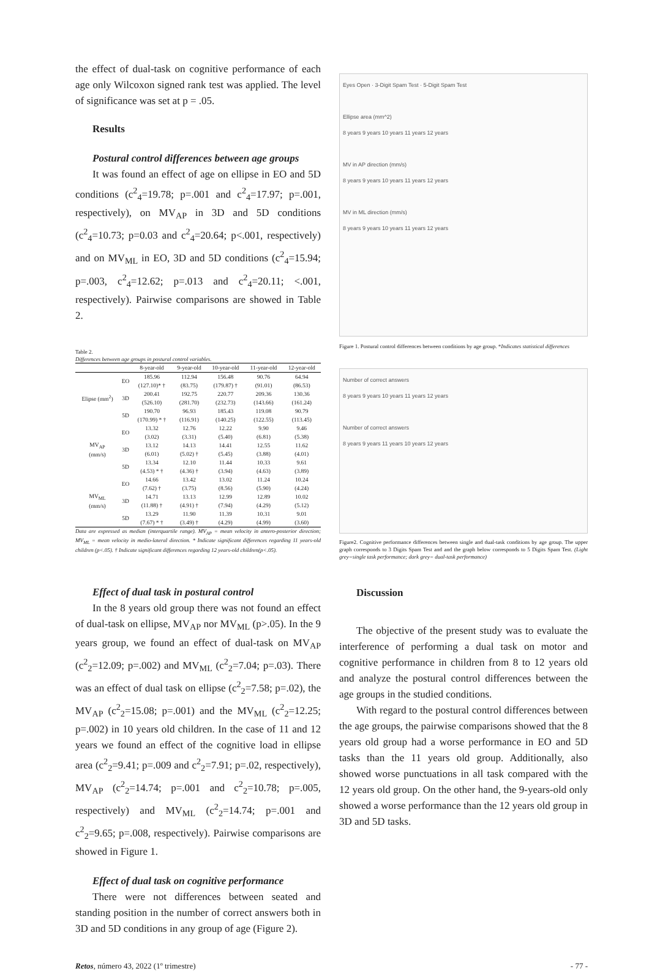the effect of dual-task on cognitive performance of each age only Wilcoxon signed rank test was applied. The level of significance was set at p = .05.
Results
Postural control differences between age groups
It was found an effect of age on ellipse in EO and 5D conditions (c<sup>2</sup><sub>4</sub>=19.78; p=.001 and c<sup>2</sup><sub>4</sub>=17.97; p=.001, respectively), on MV<sub>AP</sub> in 3D and 5D conditions (c<sup>2</sup><sub>4</sub>=10.73; p=0.03 and c<sup>2</sup><sub>4</sub>=20.64; p<.001, respectively) and on MV<sub>ML</sub> in EO, 3D and 5D conditions (c<sup>2</sup><sub>4</sub>=15.94; p=.003, c<sup>2</sup><sub>4</sub>=12.62; p=.013 and c<sup>2</sup><sub>4</sub>=20.11; <.001, respectively). Pairwise comparisons are showed in Table 2.
Table 2.
Differences between age groups in postural control variables.
| | | 8-year-old | 9-year-old | 10-year-old | 11-year-old | 12-year-old |
| --- | --- | --- | --- | --- | --- | --- |
| Elipse (mm<sup>2</sup>) | EO | 185.96 | 112.94 | 156.48 | 90.76 | 64.94 |
| | | (127.10)* † | (83.75) | (179.87) † | (91.01) | (86.53) |
| | 3D | 200.41 | 192.75 | 220.77 | 209.36 | 130.36 |
| | | (526.10) | (281.70) | (232.73) | (143.66) | (161.24) |
| | 5D | 190.70 | 96.93 | 185.43 | 119.08 | 90.79 |
| | | (170.99) * † | (116.91) | (140.25) | (122.55) | (113.45) |
| MV<sub>AP</sub> (mm/s) | EO | 13.32 | 12.76 | 12.22 | 9.90 | 9.46 |
| | | (3.02) | (3.31) | (5.40) | (6.81) | (5.38) |
| | 3D | 13.12 | 14.13 | 14.41 | 12.55 | 11.62 |
| | | (6.01) | (5.02) † | (5.45) | (3.88) | (4.01) |
| | 5D | 13.34 | 12.10 | 11.44 | 10.33 | 9.61 |
| | | (4.53) * † | (4.36) † | (3.94) | (4.63) | (3.89) |
| MV<sub>ML</sub> (mm/s) | EO | 14.66 | 13.42 | 13.02 | 11.24 | 10.24 |
| | | (7.62) † | (3.75) | (8.56) | (5.90) | (4.24) |
| | 3D | 14.71 | 13.13 | 12.99 | 12.89 | 10.02 |
| | | (11.88) † | (4.91) † | (7.94) | (4.29) | (5.12) |
| | 5D | 13.29 | 11.90 | 11.39 | 10.31 | 9.01 |
| | | (7.67) * † | (3.49) † | (4.29) | (4.99) | (3.60) |
Data are expressed as median (interquartile range). MV<sub>AP</sub> = mean velocity in antero-posterior direction; MV<sub>ML</sub> = mean velocity in medio-lateral direction. * Indicate significant differences regarding 11 years-old children (p<.05). † Indicate significant differences regarding 12 years-old children(p<.05).
Effect of dual task in postural control
In the 8 years old group there was not found an effect of dual-task on ellipse, MV<sub>AP</sub> nor MV<sub>ML</sub> (p>.05). In the 9 years group, we found an effect of dual-task on MV<sub>AP</sub> (c<sup>2</sup><sub>2</sub>=12.09; p=.002) and MV<sub>ML</sub> (c<sup>2</sup><sub>2</sub>=7.04; p=.03). There was an effect of dual task on ellipse (c<sup>2</sup><sub>2</sub>=7.58; p=.02), the MV<sub>AP</sub> (c<sup>2</sup><sub>2</sub>=15.08; p=.001) and the MV<sub>ML</sub> (c<sup>2</sup><sub>2</sub>=12.25; p=.002) in 10 years old children. In the case of 11 and 12 years we found an effect of the cognitive load in ellipse area (c<sup>2</sup><sub>2</sub>=9.41; p=.009 and c<sup>2</sup><sub>2</sub>=7.91; p=.02, respectively), MV<sub>AP</sub> (c<sup>2</sup><sub>2</sub>=14.74; p=.001 and c<sup>2</sup><sub>2</sub>=10.78; p=.005, respectively) and MV<sub>ML</sub> (c<sup>2</sup><sub>2</sub>=14.74; p=.001 and c<sup>2</sup><sub>2</sub>=9.65; p=.008, respectively). Pairwise comparisons are showed in Figure 1.
Effect of dual task on cognitive performance
There were not differences between seated and standing position in the number of correct answers both in 3D and 5D conditions in any group of age (Figure 2).
Eyes Open · 3-Digit Spam Test · 5-Digit Spam Test
Ellipse area (mm^2)
8 years 9 years 10 years 11 years 12 years
MV in AP direction (mm/s)
8 years 9 years 10 years 11 years 12 years
MV in ML direction (mm/s)
8 years 9 years 10 years 11 years 12 years
Figure 1. Postural control differences between conditions by age group. *Indicates statistical differences
Number of correct answers
8 years 9 years 10 years 11 years 12 years
Number of correct answers
8 years 9 years 11 years 10 years 12 years
Figure2. Cognitive performance differences between single and dual-task conditions by age group. The upper graph corresponds to 3 Digits Spam Test and and the graph below corresponds to 5 Digits Spam Test. (Light grey=single task performance; dark grey= dual-task performance)
Discussion
The objective of the present study was to evaluate the interference of performing a dual task on motor and cognitive performance in children from 8 to 12 years old and analyze the postural control differences between the age groups in the studied conditions.
With regard to the postural control differences between the age groups, the pairwise comparisons showed that the 8 years old group had a worse performance in EO and 5D tasks than the 11 years old group. Additionally, also showed worse punctuations in all task compared with the 12 years old group. On the other hand, the 9-years-old only showed a worse performance than the 12 years old group in 3D and 5D tasks.
Retos, número 43, 2022 (1º trimestre) - 77 -